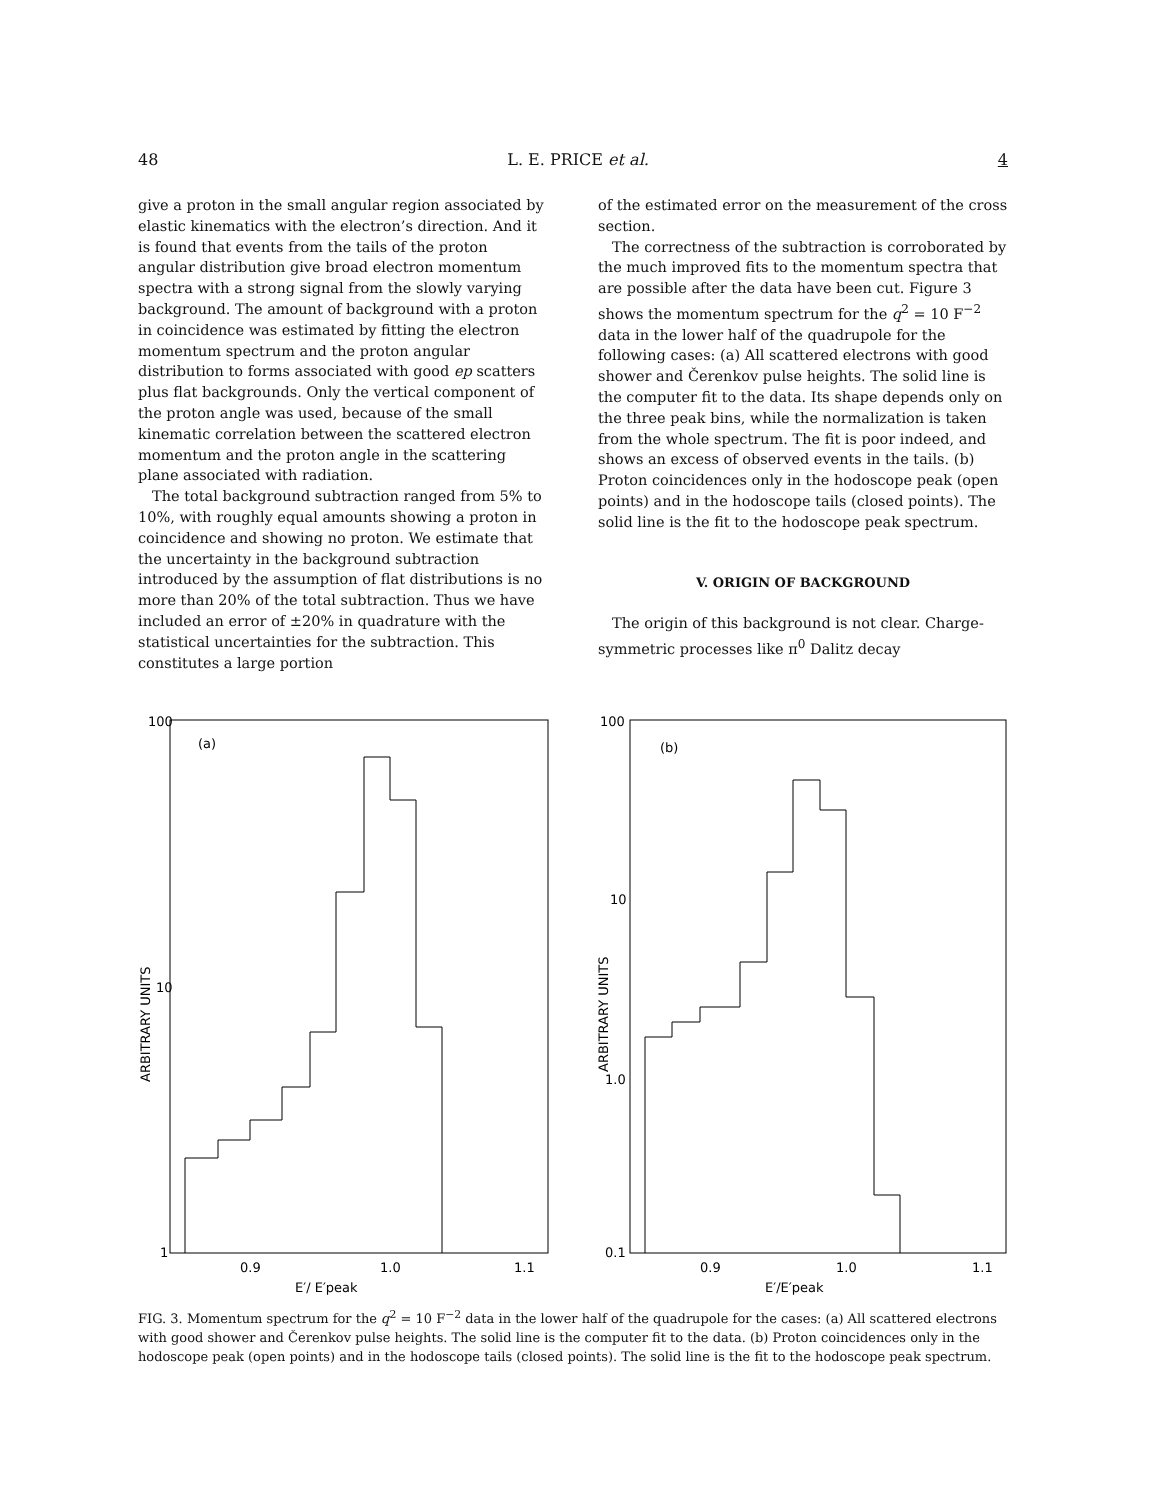48 L. E. PRICE et al. 4
give a proton in the small angular region associated by elastic kinematics with the electron’s direction. And it is found that events from the tails of the proton angular distribution give broad electron momentum spectra with a strong signal from the slowly varying background. The amount of background with a proton in coincidence was estimated by fitting the electron momentum spectrum and the proton angular distribution to forms associated with good ep scatters plus flat backgrounds. Only the vertical component of the proton angle was used, because of the small kinematic correlation between the scattered electron momentum and the proton angle in the scattering plane associated with radiation.
The total background subtraction ranged from 5% to 10%, with roughly equal amounts showing a proton in coincidence and showing no proton. We estimate that the uncertainty in the background subtraction introduced by the assumption of flat distributions is no more than 20% of the total subtraction. Thus we have included an error of ±20% in quadrature with the statistical uncertainties for the subtraction. This constitutes a large portion
of the estimated error on the measurement of the cross section.
The correctness of the subtraction is corroborated by the much improved fits to the momentum spectra that are possible after the data have been cut. Figure 3 shows the momentum spectrum for the q<sup>2</sup> = 10 F<sup>−2</sup> data in the lower half of the quadrupole for the following cases: (a) All scattered electrons with good shower and Čerenkov pulse heights. The solid line is the computer fit to the data. Its shape depends only on the three peak bins, while the normalization is taken from the whole spectrum. The fit is poor indeed, and shows an excess of observed events in the tails. (b) Proton coincidences only in the hodoscope peak (open points) and in the hodoscope tails (closed points). The solid line is the fit to the hodoscope peak spectrum.
V. ORIGIN OF BACKGROUND
The origin of this background is not clear. Charge-symmetric processes like π<sup>0</sup> Dalitz decay
100
10
1
(a)
0.9
1.0
1.1
E′/ E′peak
ARBITRARY UNITS
100
10
1.0
0.1
(b)
0.9
1.0
1.1
E′/E′peak
ARBITRARY UNITS
FIG. 3. Momentum spectrum for the q<sup>2</sup> = 10 F<sup>−2</sup> data in the lower half of the quadrupole for the cases: (a) All scattered electrons with good shower and Čerenkov pulse heights. The solid line is the computer fit to the data. (b) Proton coincidences only in the hodoscope peak (open points) and in the hodoscope tails (closed points). The solid line is the fit to the hodoscope peak spectrum.